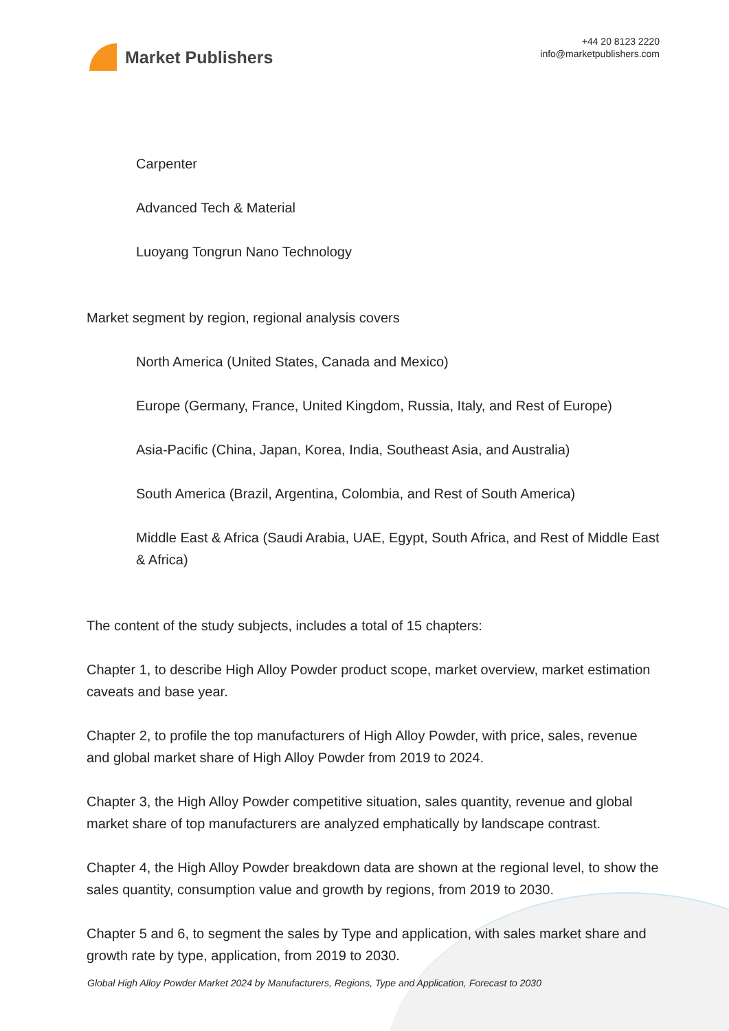Market Publishers
+44 20 8123 2220
info@marketpublishers.com
Carpenter
Advanced Tech & Material
Luoyang Tongrun Nano Technology
Market segment by region, regional analysis covers
North America (United States, Canada and Mexico)
Europe (Germany, France, United Kingdom, Russia, Italy, and Rest of Europe)
Asia-Pacific (China, Japan, Korea, India, Southeast Asia, and Australia)
South America (Brazil, Argentina, Colombia, and Rest of South America)
Middle East & Africa (Saudi Arabia, UAE, Egypt, South Africa, and Rest of Middle East & Africa)
The content of the study subjects, includes a total of 15 chapters:
Chapter 1, to describe High Alloy Powder product scope, market overview, market estimation caveats and base year.
Chapter 2, to profile the top manufacturers of High Alloy Powder, with price, sales, revenue and global market share of High Alloy Powder from 2019 to 2024.
Chapter 3, the High Alloy Powder competitive situation, sales quantity, revenue and global market share of top manufacturers are analyzed emphatically by landscape contrast.
Chapter 4, the High Alloy Powder breakdown data are shown at the regional level, to show the sales quantity, consumption value and growth by regions, from 2019 to 2030.
Chapter 5 and 6, to segment the sales by Type and application, with sales market share and growth rate by type, application, from 2019 to 2030.
Global High Alloy Powder Market 2024 by Manufacturers, Regions, Type and Application, Forecast to 2030